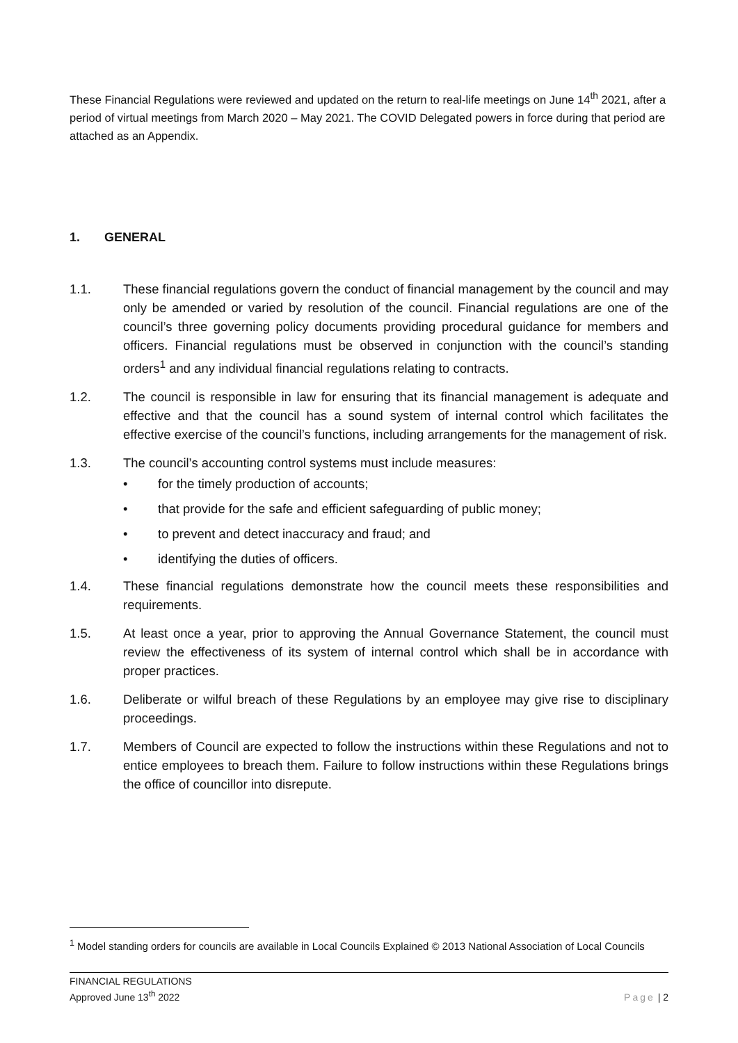These Financial Regulations were reviewed and updated on the return to real-life meetings on June 14<sup>th</sup> 2021, after a period of virtual meetings from March 2020 – May 2021. The COVID Delegated powers in force during that period are attached as an Appendix.
1. GENERAL
1.1. These financial regulations govern the conduct of financial management by the council and may only be amended or varied by resolution of the council. Financial regulations are one of the council’s three governing policy documents providing procedural guidance for members and officers. Financial regulations must be observed in conjunction with the council’s standing orders<sup>1</sup> and any individual financial regulations relating to contracts.
1.2. The council is responsible in law for ensuring that its financial management is adequate and effective and that the council has a sound system of internal control which facilitates the effective exercise of the council’s functions, including arrangements for the management of risk.
1.3. The council’s accounting control systems must include measures:
• for the timely production of accounts;
• that provide for the safe and efficient safeguarding of public money;
• to prevent and detect inaccuracy and fraud; and
• identifying the duties of officers.
1.4. These financial regulations demonstrate how the council meets these responsibilities and requirements.
1.5. At least once a year, prior to approving the Annual Governance Statement, the council must review the effectiveness of its system of internal control which shall be in accordance with proper practices.
1.6. Deliberate or wilful breach of these Regulations by an employee may give rise to disciplinary proceedings.
1.7. Members of Council are expected to follow the instructions within these Regulations and not to entice employees to breach them. Failure to follow instructions within these Regulations brings the office of councillor into disrepute.
<sup>1</sup> Model standing orders for councils are available in Local Councils Explained © 2013 National Association of Local Councils
FINANCIAL REGULATIONS
Approved June 13<sup>th</sup> 2022
Page | 2